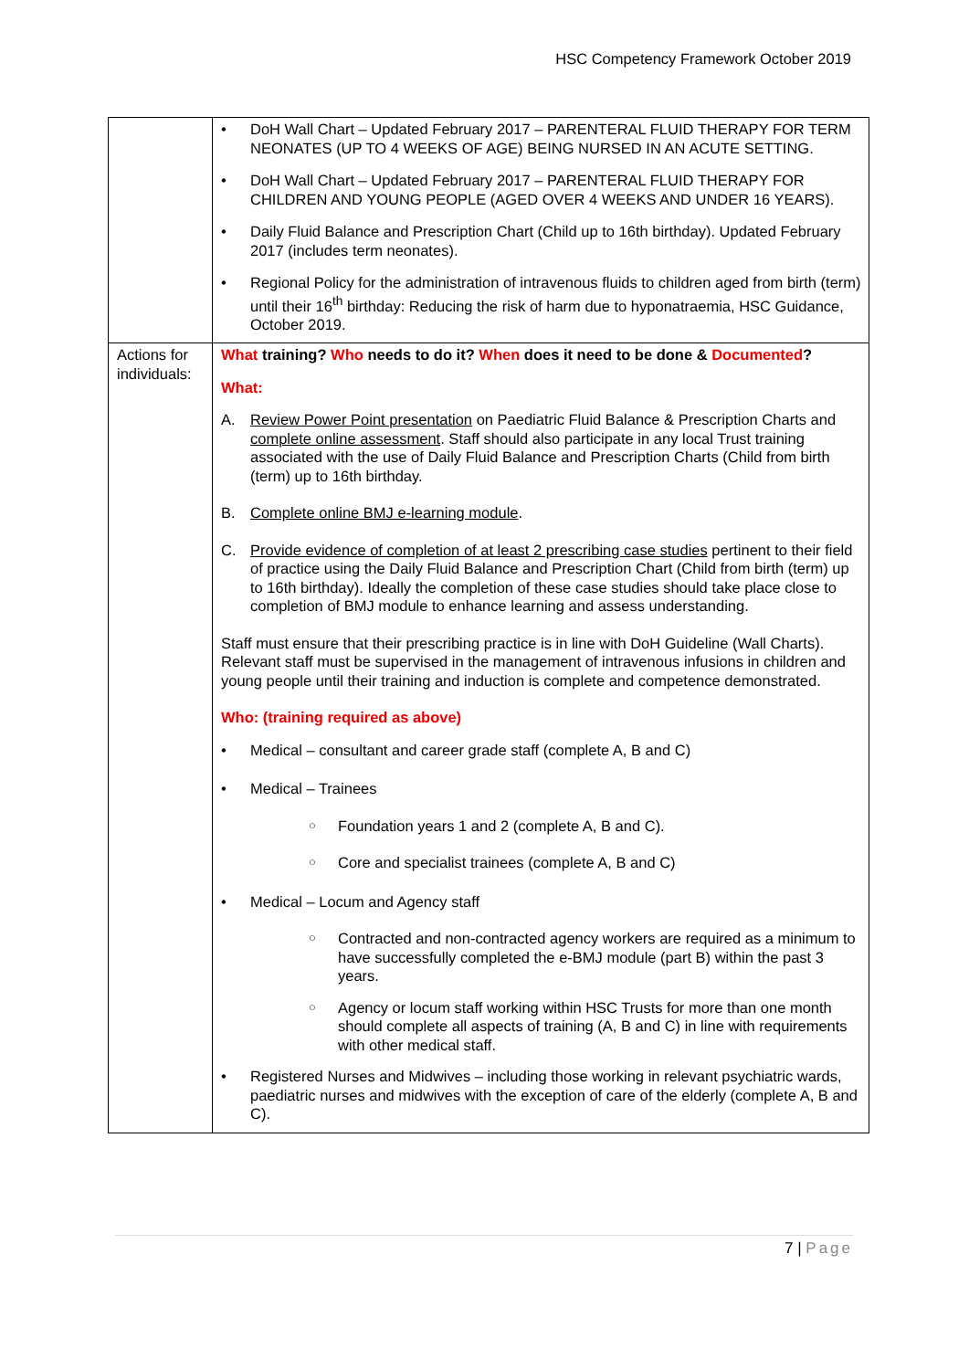HSC Competency Framework October 2019
| | • DoH Wall Chart – Updated February 2017 – PARENTERAL FLUID THERAPY FOR TERM NEONATES (UP TO 4 WEEKS OF AGE) BEING NURSED IN AN ACUTE SETTING. • DoH Wall Chart – Updated February 2017 – PARENTERAL FLUID THERAPY FOR CHILDREN AND YOUNG PEOPLE (AGED OVER 4 WEEKS AND UNDER 16 YEARS). • Daily Fluid Balance and Prescription Chart (Child up to 16th birthday). Updated February 2017 (includes term neonates). • Regional Policy for the administration of intravenous fluids to children aged from birth (term) until their 16<sup>th</sup> birthday: Reducing the risk of harm due to hyponatraemia, HSC Guidance, October 2019. |
| Actions for individuals: | What training? Who needs to do it? When does it need to be done & Documented ? What: A. Review Power Point presentation on Paediatric Fluid Balance & Prescription Charts and complete online assessment . Staff should also participate in any local Trust training associated with the use of Daily Fluid Balance and Prescription Charts (Child from birth (term) up to 16th birthday. B. Complete online BMJ e-learning module . C. Provide evidence of completion of at least 2 prescribing case studies pertinent to their field of practice using the Daily Fluid Balance and Prescription Chart (Child from birth (term) up to 16th birthday). Ideally the completion of these case studies should take place close to completion of BMJ module to enhance learning and assess understanding. Staff must ensure that their prescribing practice is in line with DoH Guideline (Wall Charts). Relevant staff must be supervised in the management of intravenous infusions in children and young people until their training and induction is complete and competence demonstrated. Who: (training required as above) • Medical – consultant and career grade staff (complete A, B and C) • Medical – Trainees ○ Foundation years 1 and 2 (complete A, B and C). ○ Core and specialist trainees (complete A, B and C) • Medical – Locum and Agency staff ○ Contracted and non-contracted agency workers are required as a minimum to have successfully completed the e-BMJ module (part B) within the past 3 years. ○ Agency or locum staff working within HSC Trusts for more than one month should complete all aspects of training (A, B and C) in line with requirements with other medical staff. • Registered Nurses and Midwives – including those working in relevant psychiatric wards, paediatric nurses and midwives with the exception of care of the elderly (complete A, B and C). |
7 | Page